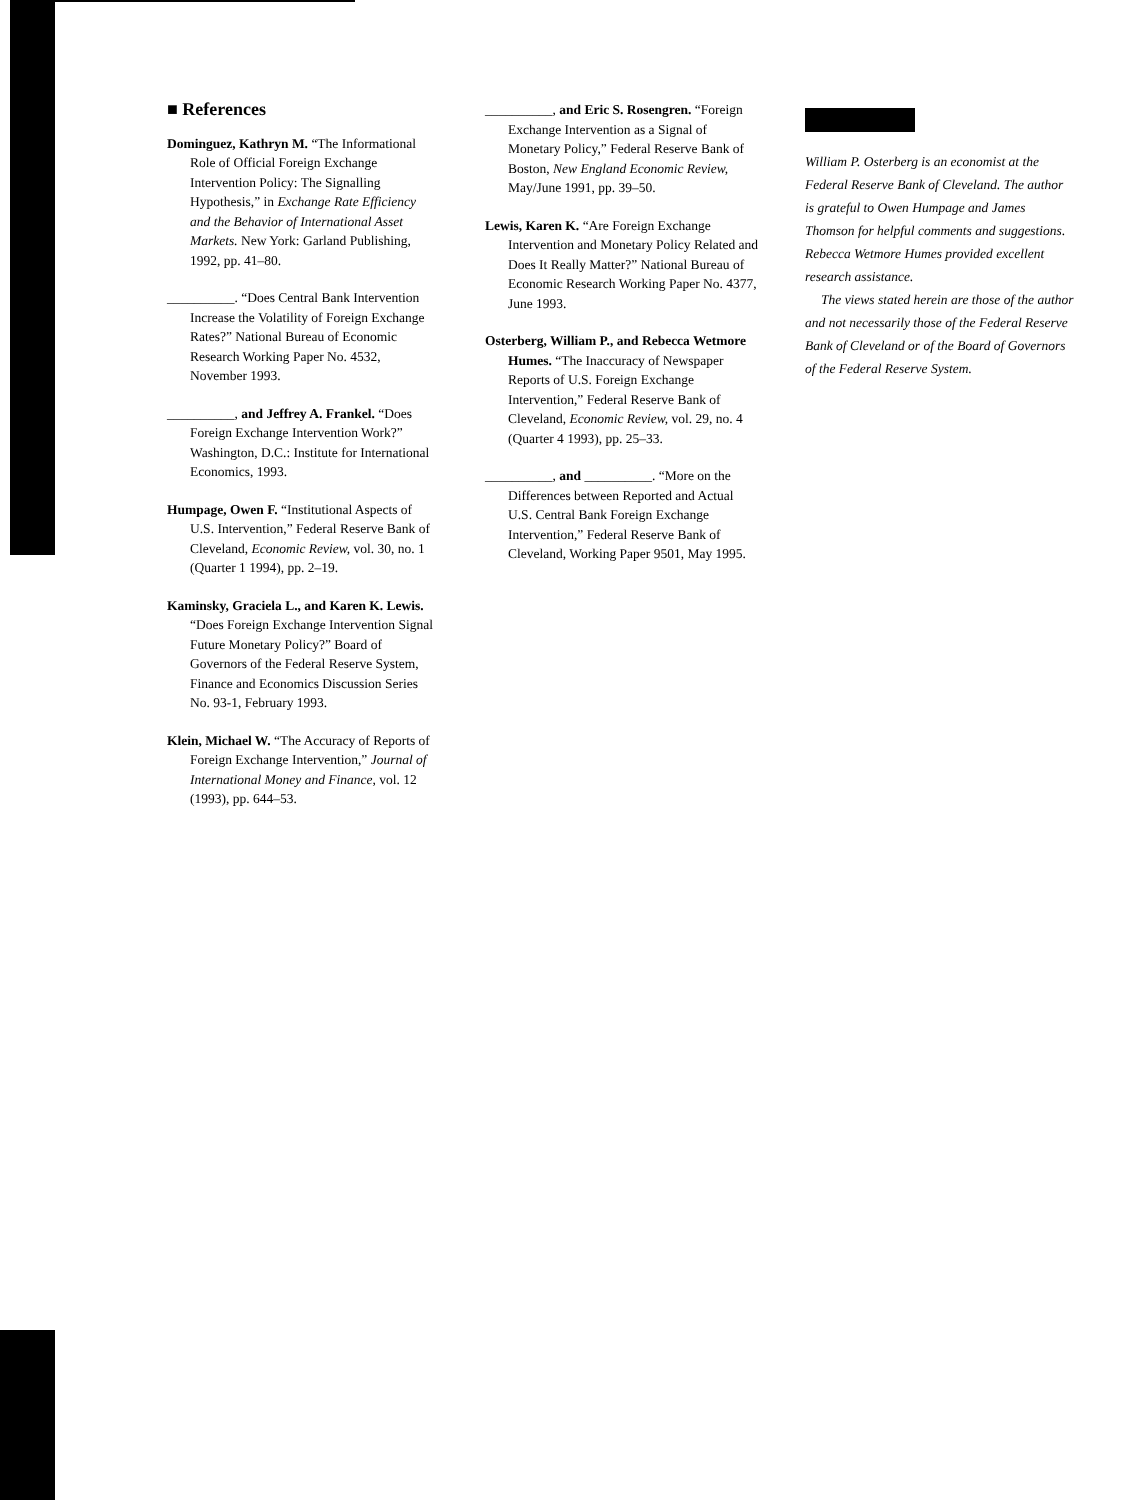■ References
Dominguez, Kathryn M. “The Informational Role of Official Foreign Exchange Intervention Policy: The Signalling Hypothesis,” in Exchange Rate Efficiency and the Behavior of International Asset Markets. New York: Garland Publishing, 1992, pp. 41–80.
__________. “Does Central Bank Intervention Increase the Volatility of Foreign Exchange Rates?” National Bureau of Economic Research Working Paper No. 4532, November 1993.
__________, and Jeffrey A. Frankel. “Does Foreign Exchange Intervention Work?” Washington, D.C.: Institute for International Economics, 1993.
Humpage, Owen F. “Institutional Aspects of U.S. Intervention,” Federal Reserve Bank of Cleveland, Economic Review, vol. 30, no. 1 (Quarter 1 1994), pp. 2–19.
Kaminsky, Graciela L., and Karen K. Lewis. “Does Foreign Exchange Intervention Signal Future Monetary Policy?” Board of Governors of the Federal Reserve System, Finance and Economics Discussion Series No. 93-1, February 1993.
Klein, Michael W. “The Accuracy of Reports of Foreign Exchange Intervention,” Journal of International Money and Finance, vol. 12 (1993), pp. 644–53.
__________, and Eric S. Rosengren. “Foreign Exchange Intervention as a Signal of Monetary Policy,” Federal Reserve Bank of Boston, New England Economic Review, May/June 1991, pp. 39–50.
Lewis, Karen K. “Are Foreign Exchange Intervention and Monetary Policy Related and Does It Really Matter?” National Bureau of Economic Research Working Paper No. 4377, June 1993.
Osterberg, William P., and Rebecca Wetmore Humes. “The Inaccuracy of Newspaper Reports of U.S. Foreign Exchange Intervention,” Federal Reserve Bank of Cleveland, Economic Review, vol. 29, no. 4 (Quarter 4 1993), pp. 25–33.
__________, and __________. “More on the Differences between Reported and Actual U.S. Central Bank Foreign Exchange Intervention,” Federal Reserve Bank of Cleveland, Working Paper 9501, May 1995.
William P. Osterberg is an economist at the Federal Reserve Bank of Cleveland. The author is grateful to Owen Humpage and James Thomson for helpful comments and suggestions. Rebecca Wetmore Humes provided excellent research assistance.
The views stated herein are those of the author and not necessarily those of the Federal Reserve Bank of Cleveland or of the Board of Governors of the Federal Reserve System.